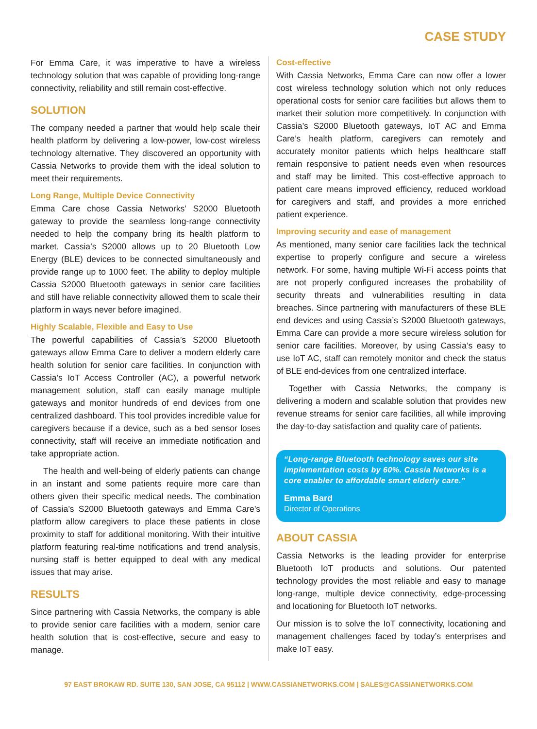CASE STUDY
For Emma Care, it was imperative to have a wireless technology solution that was capable of providing long-range connectivity, reliability and still remain cost-effective.
SOLUTION
The company needed a partner that would help scale their health platform by delivering a low-power, low-cost wireless technology alternative. They discovered an opportunity with Cassia Networks to provide them with the ideal solution to meet their requirements.
Long Range, Multiple Device Connectivity
Emma Care chose Cassia Networks’ S2000 Bluetooth gateway to provide the seamless long-range connectivity needed to help the company bring its health platform to market. Cassia’s S2000 allows up to 20 Bluetooth Low Energy (BLE) devices to be connected simultaneously and provide range up to 1000 feet. The ability to deploy multiple Cassia S2000 Bluetooth gateways in senior care facilities and still have reliable connectivity allowed them to scale their platform in ways never before imagined.
Highly Scalable, Flexible and Easy to Use
The powerful capabilities of Cassia’s S2000 Bluetooth gateways allow Emma Care to deliver a modern elderly care health solution for senior care facilities. In conjunction with Cassia’s IoT Access Controller (AC), a powerful network management solution, staff can easily manage multiple gateways and monitor hundreds of end devices from one centralized dashboard. This tool provides incredible value for caregivers because if a device, such as a bed sensor loses connectivity, staff will receive an immediate notification and take appropriate action.
The health and well-being of elderly patients can change in an instant and some patients require more care than others given their specific medical needs. The combination of Cassia’s S2000 Bluetooth gateways and Emma Care’s platform allow caregivers to place these patients in close proximity to staff for additional monitoring. With their intuitive platform featuring real-time notifications and trend analysis, nursing staff is better equipped to deal with any medical issues that may arise.
RESULTS
Since partnering with Cassia Networks, the company is able to provide senior care facilities with a modern, senior care health solution that is cost-effective, secure and easy to manage.
Cost-effective
With Cassia Networks, Emma Care can now offer a lower cost wireless technology solution which not only reduces operational costs for senior care facilities but allows them to market their solution more competitively. In conjunction with Cassia’s S2000 Bluetooth gateways, IoT AC and Emma Care’s health platform, caregivers can remotely and accurately monitor patients which helps healthcare staff remain responsive to patient needs even when resources and staff may be limited. This cost-effective approach to patient care means improved efficiency, reduced workload for caregivers and staff, and provides a more enriched patient experience.
Improving security and ease of management
As mentioned, many senior care facilities lack the technical expertise to properly configure and secure a wireless network. For some, having multiple Wi-Fi access points that are not properly configured increases the probability of security threats and vulnerabilities resulting in data breaches. Since partnering with manufacturers of these BLE end devices and using Cassia’s S2000 Bluetooth gateways, Emma Care can provide a more secure wireless solution for senior care facilities. Moreover, by using Cassia’s easy to use IoT AC, staff can remotely monitor and check the status of BLE end-devices from one centralized interface.
Together with Cassia Networks, the company is delivering a modern and scalable solution that provides new revenue streams for senior care facilities, all while improving the day-to-day satisfaction and quality care of patients.
“Long-range Bluetooth technology saves our site implementation costs by 60%. Cassia Networks is a core enabler to affordable smart elderly care.”
Emma Bard
Director of Operations
ABOUT CASSIA
Cassia Networks is the leading provider for enterprise Bluetooth IoT products and solutions. Our patented technology provides the most reliable and easy to manage long-range, multiple device connectivity, edge-processing and locationing for Bluetooth IoT networks.
Our mission is to solve the IoT connectivity, locationing and management challenges faced by today’s enterprises and make IoT easy.
97 EAST BROKAW RD. SUITE 130, SAN JOSE, CA 95112 | WWW.CASSIANETWORKS.COM | SALES@CASSIANETWORKS.COM